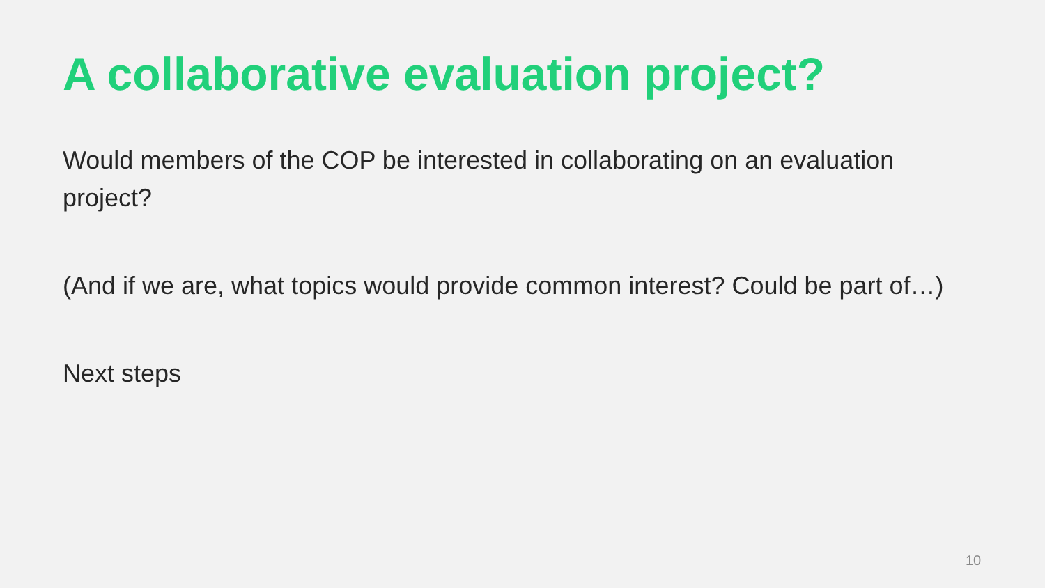A collaborative evaluation project?
Would members of the COP be interested in collaborating on an evaluation project?
(And if we are, what topics would provide common interest? Could be part of…)
Next steps
10